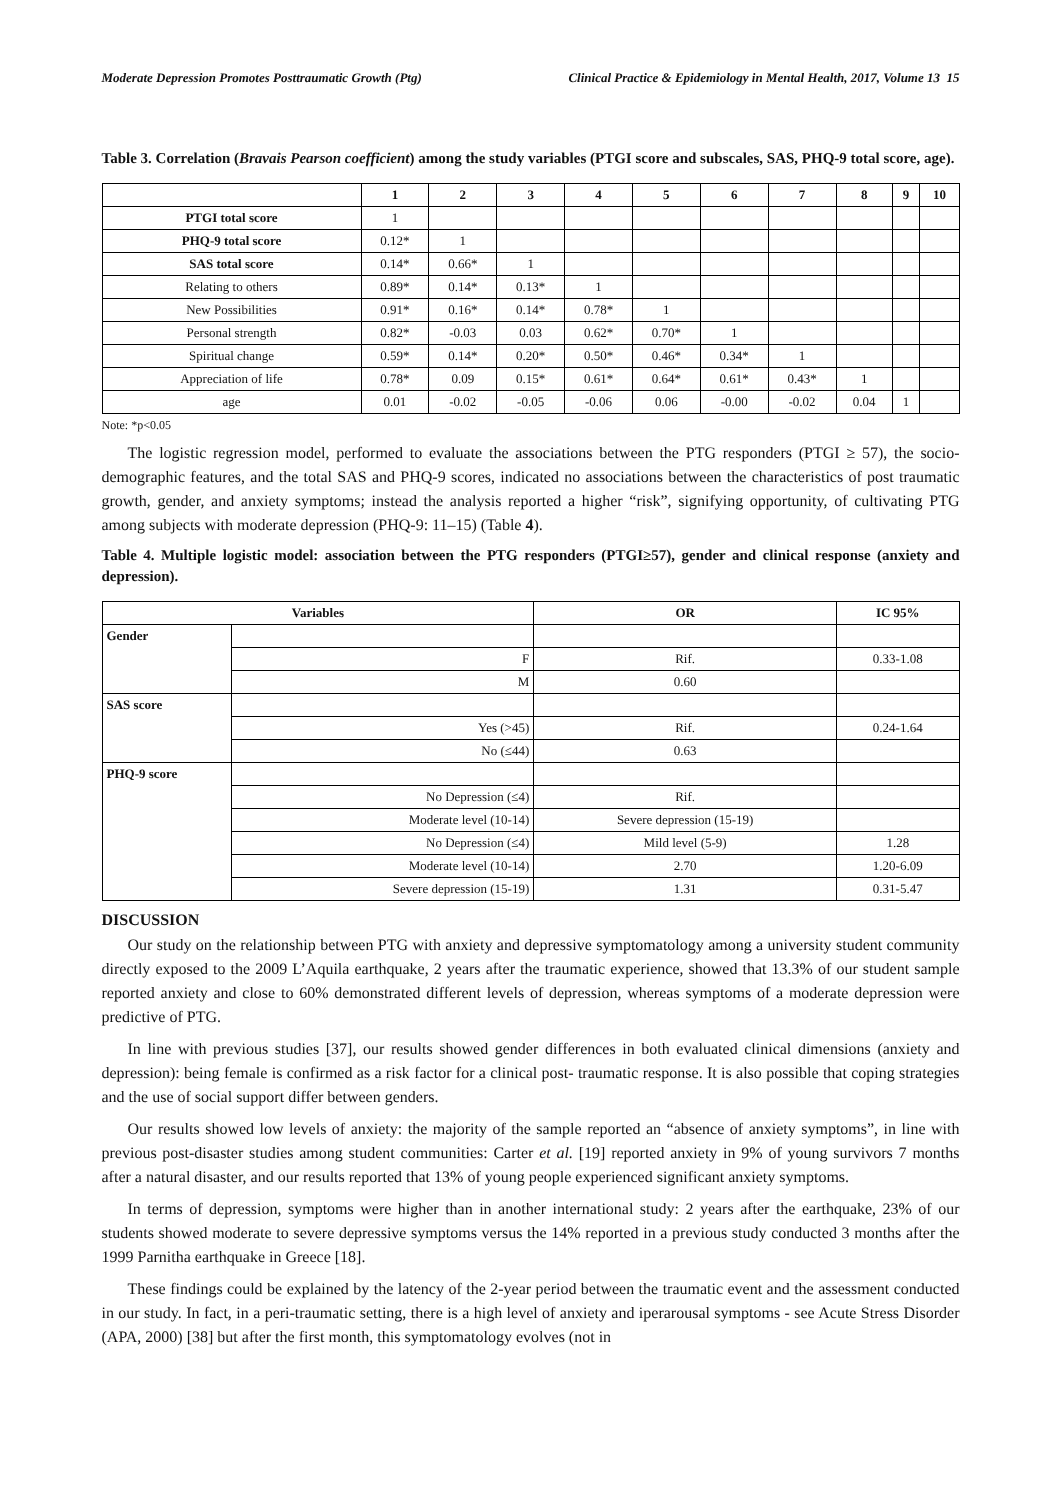Moderate Depression Promotes Posttraumatic Growth (Ptg) Clinical Practice & Epidemiology in Mental Health, 2017, Volume 13 15
Table 3. Correlation (Bravais Pearson coefficient) among the study variables (PTGI score and subscales, SAS, PHQ-9 total score, age).
| | 1 | 2 | 3 | 4 | 5 | 6 | 7 | 8 | 9 | 10 |
| --- | --- | --- | --- | --- | --- | --- | --- | --- | --- | --- |
| PTGI total score | 1 | | | | | | | | | |
| PHQ-9 total score | 0.12* | 1 | | | | | | | | |
| SAS total score | 0.14* | 0.66* | 1 | | | | | | | |
| Relating to others | 0.89* | 0.14* | 0.13* | 1 | | | | | | |
| New Possibilities | 0.91* | 0.16* | 0.14* | 0.78* | 1 | | | | | |
| Personal strength | 0.82* | -0.03 | 0.03 | 0.62* | 0.70* | 1 | | | | |
| Spiritual change | 0.59* | 0.14* | 0.20* | 0.50* | 0.46* | 0.34* | 1 | | | |
| Appreciation of life | 0.78* | 0.09 | 0.15* | 0.61* | 0.64* | 0.61* | 0.43* | 1 | | |
| age | 0.01 | -0.02 | -0.05 | -0.06 | 0.06 | -0.00 | -0.02 | 0.04 | 1 | |
Note: *p<0.05
The logistic regression model, performed to evaluate the associations between the PTG responders (PTGI ≥ 57), the socio-demographic features, and the total SAS and PHQ-9 scores, indicated no associations between the characteristics of post traumatic growth, gender, and anxiety symptoms; instead the analysis reported a higher “risk”, signifying opportunity, of cultivating PTG among subjects with moderate depression (PHQ-9: 11–15) (Table 4).
Table 4. Multiple logistic model: association between the PTG responders (PTGI≥57), gender and clinical response (anxiety and depression).
| Variables | | OR | IC 95% |
| --- | --- | --- | --- |
| Gender | | | |
| | F | Rif. | 0.33-1.08 |
| | M | 0.60 | |
| SAS score | | | |
| | Yes (>45) | Rif. | 0.24-1.64 |
| | No (≤44) | 0.63 | |
| PHQ-9 score | | | |
| | No Depression (≤4) | Rif. | |
| | Moderate level (10-14) | Severe depression (15-19) | |
| | No Depression (≤4) | Mild level (5-9) | 1.28 |
| | Moderate level (10-14) | 2.70 | 1.20-6.09 |
| | Severe depression (15-19) | 1.31 | 0.31-5.47 |
DISCUSSION
Our study on the relationship between PTG with anxiety and depressive symptomatology among a university student community directly exposed to the 2009 L’Aquila earthquake, 2 years after the traumatic experience, showed that 13.3% of our student sample reported anxiety and close to 60% demonstrated different levels of depression, whereas symptoms of a moderate depression were predictive of PTG.
In line with previous studies [37], our results showed gender differences in both evaluated clinical dimensions (anxiety and depression): being female is confirmed as a risk factor for a clinical post- traumatic response. It is also possible that coping strategies and the use of social support differ between genders.
Our results showed low levels of anxiety: the majority of the sample reported an “absence of anxiety symptoms”, in line with previous post-disaster studies among student communities: Carter et al. [19] reported anxiety in 9% of young survivors 7 months after a natural disaster, and our results reported that 13% of young people experienced significant anxiety symptoms.
In terms of depression, symptoms were higher than in another international study: 2 years after the earthquake, 23% of our students showed moderate to severe depressive symptoms versus the 14% reported in a previous study conducted 3 months after the 1999 Parnitha earthquake in Greece [18].
These findings could be explained by the latency of the 2-year period between the traumatic event and the assessment conducted in our study. In fact, in a peri-traumatic setting, there is a high level of anxiety and iperarousal symptoms - see Acute Stress Disorder (APA, 2000) [38] but after the first month, this symptomatology evolves (not in